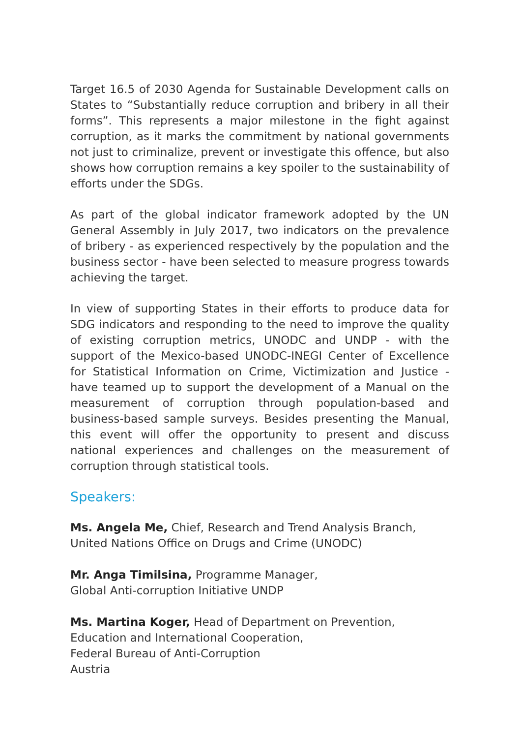Target 16.5 of 2030 Agenda for Sustainable Development calls on States to “Substantially reduce corruption and bribery in all their forms”. This represents a major milestone in the fight against corruption, as it marks the commitment by national governments not just to criminalize, prevent or investigate this offence, but also shows how corruption remains a key spoiler to the sustainability of efforts under the SDGs.
As part of the global indicator framework adopted by the UN General Assembly in July 2017, two indicators on the prevalence of bribery - as experienced respectively by the population and the business sector - have been selected to measure progress towards achieving the target.
In view of supporting States in their efforts to produce data for SDG indicators and responding to the need to improve the quality of existing corruption metrics, UNODC and UNDP - with the support of the Mexico-based UNODC-INEGI Center of Excellence for Statistical Information on Crime, Victimization and Justice - have teamed up to support the development of a Manual on the measurement of corruption through population-based and business-based sample surveys. Besides presenting the Manual, this event will offer the opportunity to present and discuss national experiences and challenges on the measurement of corruption through statistical tools.
Speakers:
Ms. Angela Me, Chief, Research and Trend Analysis Branch,
United Nations Office on Drugs and Crime (UNODC)
Mr. Anga Timilsina, Programme Manager,
Global Anti-corruption Initiative UNDP
Ms. Martina Koger, Head of Department on Prevention,
Education and International Cooperation,
Federal Bureau of Anti-Corruption
Austria